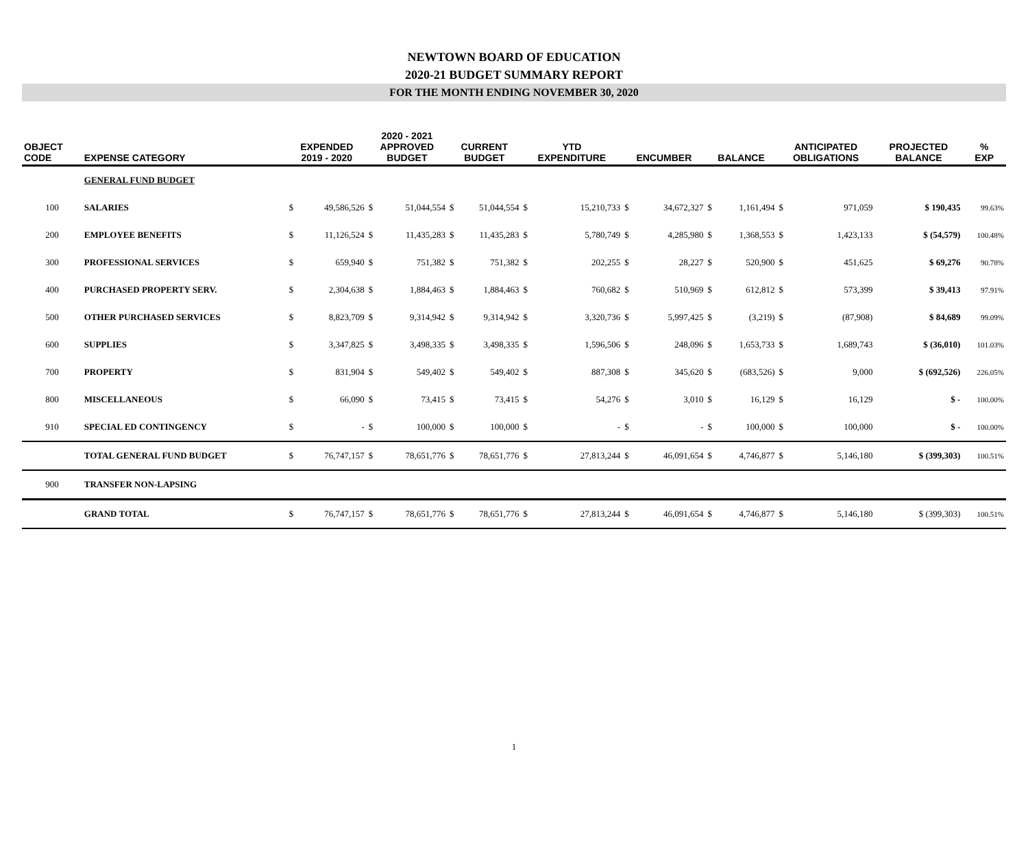NEWTOWN BOARD OF EDUCATION
2020-21 BUDGET SUMMARY REPORT
FOR THE MONTH ENDING NOVEMBER 30, 2020
| OBJECT CODE | EXPENSE CATEGORY | EXPENDED 2019 - 2020 | | 2020 - 2021 APPROVED BUDGET | | CURRENT BUDGET | | YTD EXPENDITURE | | ENCUMBER | | BALANCE | | ANTICIPATED OBLIGATIONS | | PROJECTED BALANCE | % EXP |
| --- | --- | --- | --- | --- | --- | --- | --- | --- | --- | --- | --- | --- | --- | --- | --- | --- | --- |
| | GENERAL FUND BUDGET | | | | | | | | | | | | | | | | |
| 100 | SALARIES | $ | 49,586,526 | $ | 51,044,554 | $ | 51,044,554 | $ | 15,210,733 | $ | 34,672,327 | $ | 1,161,494 | $ | 971,059 | $ 190,435 | 99.63% |
| 200 | EMPLOYEE BENEFITS | $ | 11,126,524 | $ | 11,435,283 | $ | 11,435,283 | $ | 5,780,749 | $ | 4,285,980 | $ | 1,368,553 | $ | 1,423,133 | $ (54,579) | 100.48% |
| 300 | PROFESSIONAL SERVICES | $ | 659,940 | $ | 751,382 | $ | 751,382 | $ | 202,255 | $ | 28,227 | $ | 520,900 | $ | 451,625 | $ 69,276 | 90.78% |
| 400 | PURCHASED PROPERTY SERV. | $ | 2,304,638 | $ | 1,884,463 | $ | 1,884,463 | $ | 760,682 | $ | 510,969 | $ | 612,812 | $ | 573,399 | $ 39,413 | 97.91% |
| 500 | OTHER PURCHASED SERVICES | $ | 8,823,709 | $ | 9,314,942 | $ | 9,314,942 | $ | 3,320,736 | $ | 5,997,425 | $ | (3,219) | $ | (87,908) | $ 84,689 | 99.09% |
| 600 | SUPPLIES | $ | 3,347,825 | $ | 3,498,335 | $ | 3,498,335 | $ | 1,596,506 | $ | 248,096 | $ | 1,653,733 | $ | 1,689,743 | $ (36,010) | 101.03% |
| 700 | PROPERTY | $ | 831,904 | $ | 549,402 | $ | 549,402 | $ | 887,308 | $ | 345,620 | $ | (683,526) | $ | 9,000 | $ (692,526) | 226.05% |
| 800 | MISCELLANEOUS | $ | 66,090 | $ | 73,415 | $ | 73,415 | $ | 54,276 | $ | 3,010 | $ | 16,129 | $ | 16,129 | $ - | 100.00% |
| 910 | SPECIAL ED CONTINGENCY | $ | - | $ | 100,000 | $ | 100,000 | $ | - | $ | - | $ | 100,000 | $ | 100,000 | $ - | 100.00% |
| | TOTAL GENERAL FUND BUDGET | $ | 76,747,157 | $ | 78,651,776 | $ | 78,651,776 | $ | 27,813,244 | $ | 46,091,654 | $ | 4,746,877 | $ | 5,146,180 | $ (399,303) | 100.51% |
| 900 | TRANSFER NON-LAPSING | | | | | | | | | | | | | | | | |
| | GRAND TOTAL | $ | 76,747,157 | $ | 78,651,776 | $ | 78,651,776 | $ | 27,813,244 | $ | 46,091,654 | $ | 4,746,877 | $ | 5,146,180 | $ (399,303) | 100.51% |
1